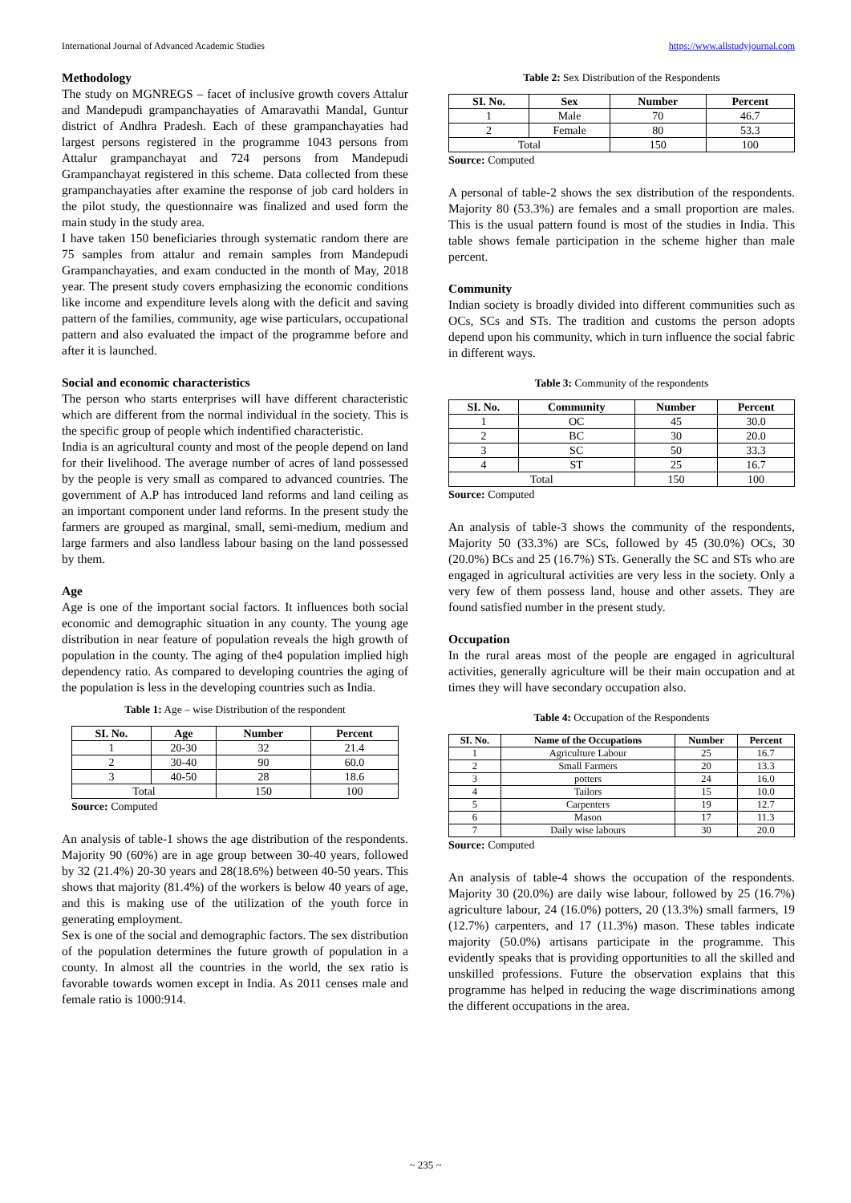International Journal of Advanced Academic Studies https://www.allstudyjournal.com
Methodology
The study on MGNREGS – facet of inclusive growth covers Attalur and Mandepudi grampanchayaties of Amaravathi Mandal, Guntur district of Andhra Pradesh. Each of these grampanchayaties had largest persons registered in the programme 1043 persons from Attalur grampanchayat and 724 persons from Mandepudi Grampanchayat registered in this scheme. Data collected from these grampanchayaties after examine the response of job card holders in the pilot study, the questionnaire was finalized and used form the main study in the study area.
I have taken 150 beneficiaries through systematic random there are 75 samples from attalur and remain samples from Mandepudi Grampanchayaties, and exam conducted in the month of May, 2018 year. The present study covers emphasizing the economic conditions like income and expenditure levels along with the deficit and saving pattern of the families, community, age wise particulars, occupational pattern and also evaluated the impact of the programme before and after it is launched.
Social and economic characteristics
The person who starts enterprises will have different characteristic which are different from the normal individual in the society. This is the specific group of people which indentified characteristic.
India is an agricultural county and most of the people depend on land for their livelihood. The average number of acres of land possessed by the people is very small as compared to advanced countries. The government of A.P has introduced land reforms and land ceiling as an important component under land reforms. In the present study the farmers are grouped as marginal, small, semi-medium, medium and large farmers and also landless labour basing on the land possessed by them.
Age
Age is one of the important social factors. It influences both social economic and demographic situation in any county. The young age distribution in near feature of population reveals the high growth of population in the county. The aging of the4 population implied high dependency ratio. As compared to developing countries the aging of the population is less in the developing countries such as India.
Table 1: Age – wise Distribution of the respondent
| SI. No. | Age | Number | Percent |
| --- | --- | --- | --- |
| 1 | 20-30 | 32 | 21.4 |
| 2 | 30-40 | 90 | 60.0 |
| 3 | 40-50 | 28 | 18.6 |
| Total | | 150 | 100 |
Source: Computed
An analysis of table-1 shows the age distribution of the respondents. Majority 90 (60%) are in age group between 30-40 years, followed by 32 (21.4%) 20-30 years and 28(18.6%) between 40-50 years. This shows that majority (81.4%) of the workers is below 40 years of age, and this is making use of the utilization of the youth force in generating employment.
Sex is one of the social and demographic factors. The sex distribution of the population determines the future growth of population in a county. In almost all the countries in the world, the sex ratio is favorable towards women except in India. As 2011 censes male and female ratio is 1000:914.
Table 2: Sex Distribution of the Respondents
| SI. No. | Sex | Number | Percent |
| --- | --- | --- | --- |
| 1 | Male | 70 | 46.7 |
| 2 | Female | 80 | 53.3 |
| Total | | 150 | 100 |
Source: Computed
A personal of table-2 shows the sex distribution of the respondents. Majority 80 (53.3%) are females and a small proportion are males. This is the usual pattern found is most of the studies in India. This table shows female participation in the scheme higher than male percent.
Community
Indian society is broadly divided into different communities such as OCs, SCs and STs. The tradition and customs the person adopts depend upon his community, which in turn influence the social fabric in different ways.
Table 3: Community of the respondents
| SI. No. | Community | Number | Percent |
| --- | --- | --- | --- |
| 1 | OC | 45 | 30.0 |
| 2 | BC | 30 | 20.0 |
| 3 | SC | 50 | 33.3 |
| 4 | ST | 25 | 16.7 |
| Total | | 150 | 100 |
Source: Computed
An analysis of table-3 shows the community of the respondents, Majority 50 (33.3%) are SCs, followed by 45 (30.0%) OCs, 30 (20.0%) BCs and 25 (16.7%) STs. Generally the SC and STs who are engaged in agricultural activities are very less in the society. Only a very few of them possess land, house and other assets. They are found satisfied number in the present study.
Occupation
In the rural areas most of the people are engaged in agricultural activities, generally agriculture will be their main occupation and at times they will have secondary occupation also.
Table 4: Occupation of the Respondents
| SI. No. | Name of the Occupations | Number | Percent |
| --- | --- | --- | --- |
| 1 | Agriculture Labour | 25 | 16.7 |
| 2 | Small Farmers | 20 | 13.3 |
| 3 | potters | 24 | 16.0 |
| 4 | Tailors | 15 | 10.0 |
| 5 | Carpenters | 19 | 12.7 |
| 6 | Mason | 17 | 11.3 |
| 7 | Daily wise labours | 30 | 20.0 |
Source: Computed
An analysis of table-4 shows the occupation of the respondents. Majority 30 (20.0%) are daily wise labour, followed by 25 (16.7%) agriculture labour, 24 (16.0%) potters, 20 (13.3%) small farmers, 19 (12.7%) carpenters, and 17 (11.3%) mason. These tables indicate majority (50.0%) artisans participate in the programme. This evidently speaks that is providing opportunities to all the skilled and unskilled professions. Future the observation explains that this programme has helped in reducing the wage discriminations among the different occupations in the area.
~ 235 ~